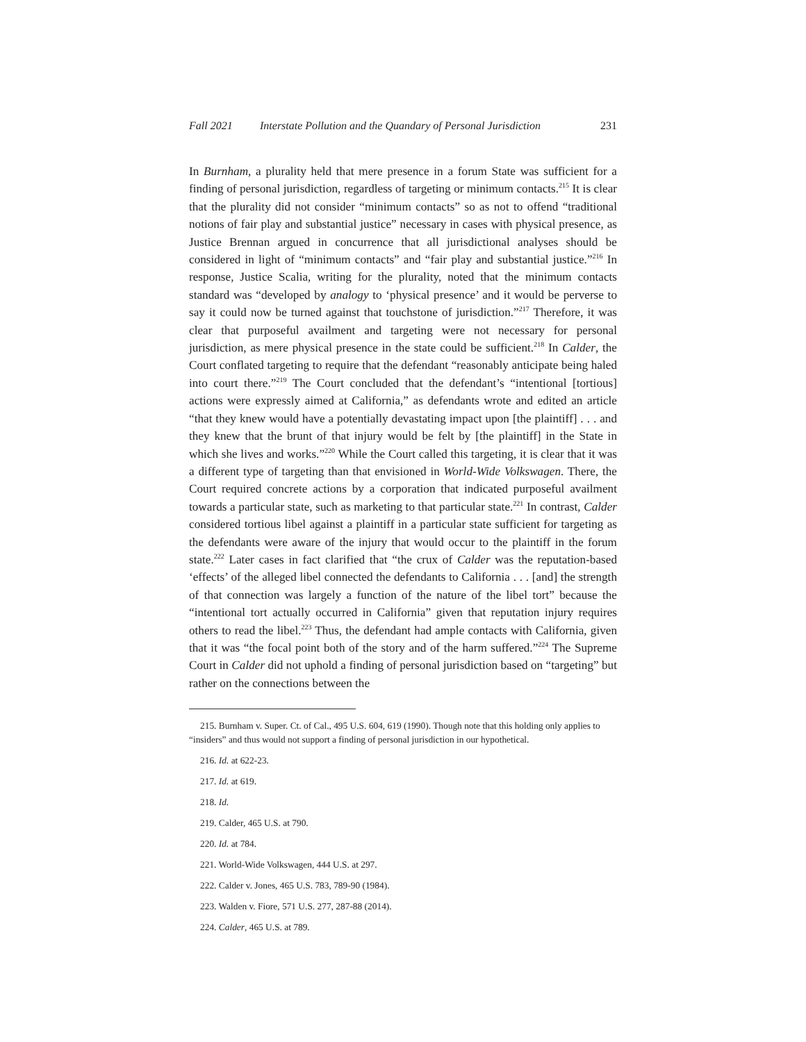Fall 2021 Interstate Pollution and the Quandary of Personal Jurisdiction 231
In Burnham, a plurality held that mere presence in a forum State was sufficient for a finding of personal jurisdiction, regardless of targeting or minimum contacts.<sup>215</sup> It is clear that the plurality did not consider “minimum contacts” so as not to offend “traditional notions of fair play and substantial justice” necessary in cases with physical presence, as Justice Brennan argued in concurrence that all jurisdictional analyses should be considered in light of “minimum contacts” and “fair play and substantial justice.”<sup>216</sup> In response, Justice Scalia, writing for the plurality, noted that the minimum contacts standard was “developed by analogy to ‘physical presence’ and it would be perverse to say it could now be turned against that touchstone of jurisdiction.”<sup>217</sup> Therefore, it was clear that purposeful availment and targeting were not necessary for personal jurisdiction, as mere physical presence in the state could be sufficient.<sup>218</sup> In Calder, the Court conflated targeting to require that the defendant “reasonably anticipate being haled into court there.”<sup>219</sup> The Court concluded that the defendant’s “intentional [tortious] actions were expressly aimed at California,” as defendants wrote and edited an article “that they knew would have a potentially devastating impact upon [the plaintiff] . . . and they knew that the brunt of that injury would be felt by [the plaintiff] in the State in which she lives and works.”<sup>220</sup> While the Court called this targeting, it is clear that it was a different type of targeting than that envisioned in World-Wide Volkswagen. There, the Court required concrete actions by a corporation that indicated purposeful availment towards a particular state, such as marketing to that particular state.<sup>221</sup> In contrast, Calder considered tortious libel against a plaintiff in a particular state sufficient for targeting as the defendants were aware of the injury that would occur to the plaintiff in the forum state.<sup>222</sup> Later cases in fact clarified that “the crux of Calder was the reputation-based ‘effects’ of the alleged libel connected the defendants to California . . . [and] the strength of that connection was largely a function of the nature of the libel tort” because the “intentional tort actually occurred in California” given that reputation injury requires others to read the libel.<sup>223</sup> Thus, the defendant had ample contacts with California, given that it was “the focal point both of the story and of the harm suffered.”<sup>224</sup> The Supreme Court in Calder did not uphold a finding of personal jurisdiction based on “targeting” but rather on the connections between the
215. Burnham v. Super. Ct. of Cal., 495 U.S. 604, 619 (1990). Though note that this holding only applies to “insiders” and thus would not support a finding of personal jurisdiction in our hypothetical.
216. Id. at 622-23.
217. Id. at 619.
218. Id.
219. Calder, 465 U.S. at 790.
220. Id. at 784.
221. World-Wide Volkswagen, 444 U.S. at 297.
222. Calder v. Jones, 465 U.S. 783, 789-90 (1984).
223. Walden v. Fiore, 571 U.S. 277, 287-88 (2014).
224. Calder, 465 U.S. at 789.